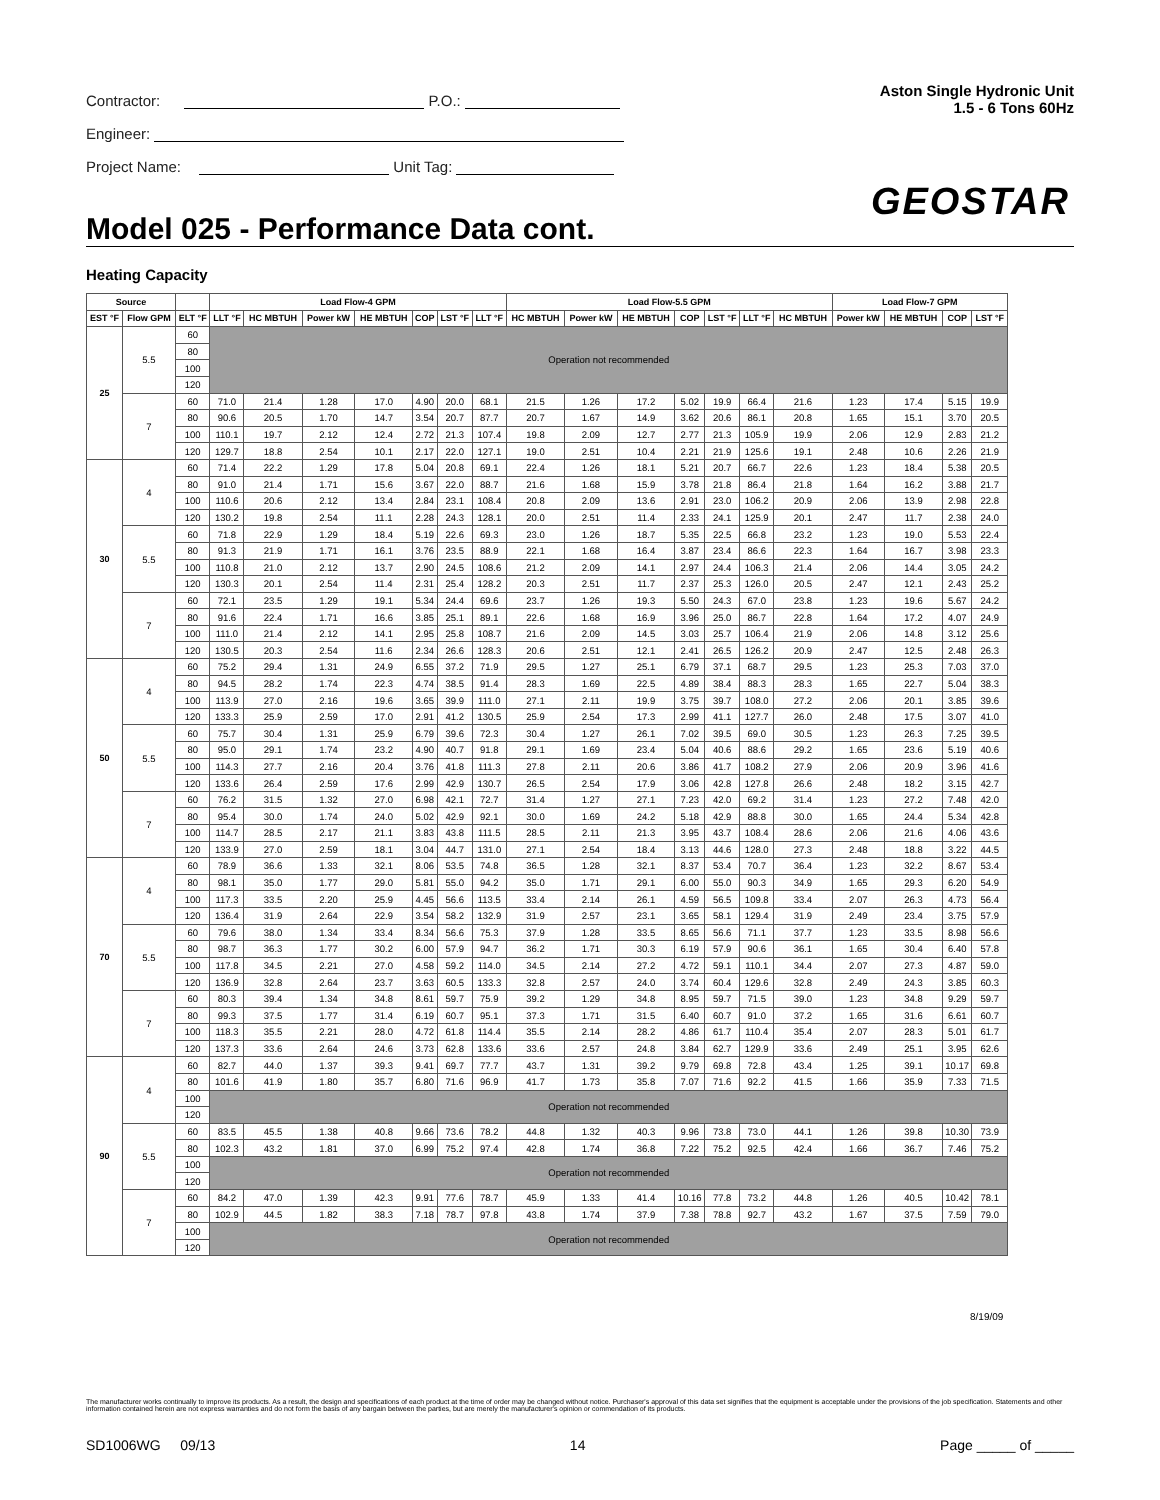Contractor: P.O.:
Engineer:
Project Name: Unit Tag:
Aston Single Hydronic Unit
1.5 - 6 Tons 60Hz
GEOSTAR
Model 025 - Performance Data cont.
Heating Capacity
| Source | | | Load Flow-4 GPM | | | | | | | Load Flow-5.5 GPM | | | | | | | Load Flow-7 GPM | | | |
| --- | --- | --- | --- | --- | --- | --- | --- | --- | --- | --- | --- | --- | --- | --- | --- | --- | --- | --- | --- | --- |
| EST °F | Flow GPM | ELT °F | LLT °F | HC MBTUH | Power kW | HE MBTUH | COP | LST °F | LLT °F | HC MBTUH | Power kW | HE MBTUH | COP | LST °F | LLT °F | HC MBTUH | Power kW | HE MBTUH | COP | LST °F |
| 25 | 5.5 | 60 | Operation not recommended | | | | | | | | | | | | | | | | | |
| | | 80 | | | | | | | | | | | | | | | | | | |
| | | 100 | | | | | | | | | | | | | | | | | | |
| | | 120 | | | | | | | | | | | | | | | | | | |
| | 7 | 60 | 71.0 | 21.4 | 1.28 | 17.0 | 4.90 | 20.0 | 68.1 | 21.5 | 1.26 | 17.2 | 5.02 | 19.9 | 66.4 | 21.6 | 1.23 | 17.4 | 5.15 | 19.9 |
| | | 80 | 90.6 | 20.5 | 1.70 | 14.7 | 3.54 | 20.7 | 87.7 | 20.7 | 1.67 | 14.9 | 3.62 | 20.6 | 86.1 | 20.8 | 1.65 | 15.1 | 3.70 | 20.5 |
| | | 100 | 110.1 | 19.7 | 2.12 | 12.4 | 2.72 | 21.3 | 107.4 | 19.8 | 2.09 | 12.7 | 2.77 | 21.3 | 105.9 | 19.9 | 2.06 | 12.9 | 2.83 | 21.2 |
| | | 120 | 129.7 | 18.8 | 2.54 | 10.1 | 2.17 | 22.0 | 127.1 | 19.0 | 2.51 | 10.4 | 2.21 | 21.9 | 125.6 | 19.1 | 2.48 | 10.6 | 2.26 | 21.9 |
| 30 | 4 | 60 | 71.4 | 22.2 | 1.29 | 17.8 | 5.04 | 20.8 | 69.1 | 22.4 | 1.26 | 18.1 | 5.21 | 20.7 | 66.7 | 22.6 | 1.23 | 18.4 | 5.38 | 20.5 |
| | | 80 | 91.0 | 21.4 | 1.71 | 15.6 | 3.67 | 22.0 | 88.7 | 21.6 | 1.68 | 15.9 | 3.78 | 21.8 | 86.4 | 21.8 | 1.64 | 16.2 | 3.88 | 21.7 |
| | | 100 | 110.6 | 20.6 | 2.12 | 13.4 | 2.84 | 23.1 | 108.4 | 20.8 | 2.09 | 13.6 | 2.91 | 23.0 | 106.2 | 20.9 | 2.06 | 13.9 | 2.98 | 22.8 |
| | | 120 | 130.2 | 19.8 | 2.54 | 11.1 | 2.28 | 24.3 | 128.1 | 20.0 | 2.51 | 11.4 | 2.33 | 24.1 | 125.9 | 20.1 | 2.47 | 11.7 | 2.38 | 24.0 |
| | 5.5 | 60 | 71.8 | 22.9 | 1.29 | 18.4 | 5.19 | 22.6 | 69.3 | 23.0 | 1.26 | 18.7 | 5.35 | 22.5 | 66.8 | 23.2 | 1.23 | 19.0 | 5.53 | 22.4 |
| | | 80 | 91.3 | 21.9 | 1.71 | 16.1 | 3.76 | 23.5 | 88.9 | 22.1 | 1.68 | 16.4 | 3.87 | 23.4 | 86.6 | 22.3 | 1.64 | 16.7 | 3.98 | 23.3 |
| | | 100 | 110.8 | 21.0 | 2.12 | 13.7 | 2.90 | 24.5 | 108.6 | 21.2 | 2.09 | 14.1 | 2.97 | 24.4 | 106.3 | 21.4 | 2.06 | 14.4 | 3.05 | 24.2 |
| | | 120 | 130.3 | 20.1 | 2.54 | 11.4 | 2.31 | 25.4 | 128.2 | 20.3 | 2.51 | 11.7 | 2.37 | 25.3 | 126.0 | 20.5 | 2.47 | 12.1 | 2.43 | 25.2 |
| | 7 | 60 | 72.1 | 23.5 | 1.29 | 19.1 | 5.34 | 24.4 | 69.6 | 23.7 | 1.26 | 19.3 | 5.50 | 24.3 | 67.0 | 23.8 | 1.23 | 19.6 | 5.67 | 24.2 |
| | | 80 | 91.6 | 22.4 | 1.71 | 16.6 | 3.85 | 25.1 | 89.1 | 22.6 | 1.68 | 16.9 | 3.96 | 25.0 | 86.7 | 22.8 | 1.64 | 17.2 | 4.07 | 24.9 |
| | | 100 | 111.0 | 21.4 | 2.12 | 14.1 | 2.95 | 25.8 | 108.7 | 21.6 | 2.09 | 14.5 | 3.03 | 25.7 | 106.4 | 21.9 | 2.06 | 14.8 | 3.12 | 25.6 |
| | | 120 | 130.5 | 20.3 | 2.54 | 11.6 | 2.34 | 26.6 | 128.3 | 20.6 | 2.51 | 12.1 | 2.41 | 26.5 | 126.2 | 20.9 | 2.47 | 12.5 | 2.48 | 26.3 |
| 50 | 4 | 60 | 75.2 | 29.4 | 1.31 | 24.9 | 6.55 | 37.2 | 71.9 | 29.5 | 1.27 | 25.1 | 6.79 | 37.1 | 68.7 | 29.5 | 1.23 | 25.3 | 7.03 | 37.0 |
| | | 80 | 94.5 | 28.2 | 1.74 | 22.3 | 4.74 | 38.5 | 91.4 | 28.3 | 1.69 | 22.5 | 4.89 | 38.4 | 88.3 | 28.3 | 1.65 | 22.7 | 5.04 | 38.3 |
| | | 100 | 113.9 | 27.0 | 2.16 | 19.6 | 3.65 | 39.9 | 111.0 | 27.1 | 2.11 | 19.9 | 3.75 | 39.7 | 108.0 | 27.2 | 2.06 | 20.1 | 3.85 | 39.6 |
| | | 120 | 133.3 | 25.9 | 2.59 | 17.0 | 2.91 | 41.2 | 130.5 | 25.9 | 2.54 | 17.3 | 2.99 | 41.1 | 127.7 | 26.0 | 2.48 | 17.5 | 3.07 | 41.0 |
| | 5.5 | 60 | 75.7 | 30.4 | 1.31 | 25.9 | 6.79 | 39.6 | 72.3 | 30.4 | 1.27 | 26.1 | 7.02 | 39.5 | 69.0 | 30.5 | 1.23 | 26.3 | 7.25 | 39.5 |
| | | 80 | 95.0 | 29.1 | 1.74 | 23.2 | 4.90 | 40.7 | 91.8 | 29.1 | 1.69 | 23.4 | 5.04 | 40.6 | 88.6 | 29.2 | 1.65 | 23.6 | 5.19 | 40.6 |
| | | 100 | 114.3 | 27.7 | 2.16 | 20.4 | 3.76 | 41.8 | 111.3 | 27.8 | 2.11 | 20.6 | 3.86 | 41.7 | 108.2 | 27.9 | 2.06 | 20.9 | 3.96 | 41.6 |
| | | 120 | 133.6 | 26.4 | 2.59 | 17.6 | 2.99 | 42.9 | 130.7 | 26.5 | 2.54 | 17.9 | 3.06 | 42.8 | 127.8 | 26.6 | 2.48 | 18.2 | 3.15 | 42.7 |
| | 7 | 60 | 76.2 | 31.5 | 1.32 | 27.0 | 6.98 | 42.1 | 72.7 | 31.4 | 1.27 | 27.1 | 7.23 | 42.0 | 69.2 | 31.4 | 1.23 | 27.2 | 7.48 | 42.0 |
| | | 80 | 95.4 | 30.0 | 1.74 | 24.0 | 5.02 | 42.9 | 92.1 | 30.0 | 1.69 | 24.2 | 5.18 | 42.9 | 88.8 | 30.0 | 1.65 | 24.4 | 5.34 | 42.8 |
| | | 100 | 114.7 | 28.5 | 2.17 | 21.1 | 3.83 | 43.8 | 111.5 | 28.5 | 2.11 | 21.3 | 3.95 | 43.7 | 108.4 | 28.6 | 2.06 | 21.6 | 4.06 | 43.6 |
| | | 120 | 133.9 | 27.0 | 2.59 | 18.1 | 3.04 | 44.7 | 131.0 | 27.1 | 2.54 | 18.4 | 3.13 | 44.6 | 128.0 | 27.3 | 2.48 | 18.8 | 3.22 | 44.5 |
| 70 | 4 | 60 | 78.9 | 36.6 | 1.33 | 32.1 | 8.06 | 53.5 | 74.8 | 36.5 | 1.28 | 32.1 | 8.37 | 53.4 | 70.7 | 36.4 | 1.23 | 32.2 | 8.67 | 53.4 |
| | | 80 | 98.1 | 35.0 | 1.77 | 29.0 | 5.81 | 55.0 | 94.2 | 35.0 | 1.71 | 29.1 | 6.00 | 55.0 | 90.3 | 34.9 | 1.65 | 29.3 | 6.20 | 54.9 |
| | | 100 | 117.3 | 33.5 | 2.20 | 25.9 | 4.45 | 56.6 | 113.5 | 33.4 | 2.14 | 26.1 | 4.59 | 56.5 | 109.8 | 33.4 | 2.07 | 26.3 | 4.73 | 56.4 |
| | | 120 | 136.4 | 31.9 | 2.64 | 22.9 | 3.54 | 58.2 | 132.9 | 31.9 | 2.57 | 23.1 | 3.65 | 58.1 | 129.4 | 31.9 | 2.49 | 23.4 | 3.75 | 57.9 |
| | 5.5 | 60 | 79.6 | 38.0 | 1.34 | 33.4 | 8.34 | 56.6 | 75.3 | 37.9 | 1.28 | 33.5 | 8.65 | 56.6 | 71.1 | 37.7 | 1.23 | 33.5 | 8.98 | 56.6 |
| | | 80 | 98.7 | 36.3 | 1.77 | 30.2 | 6.00 | 57.9 | 94.7 | 36.2 | 1.71 | 30.3 | 6.19 | 57.9 | 90.6 | 36.1 | 1.65 | 30.4 | 6.40 | 57.8 |
| | | 100 | 117.8 | 34.5 | 2.21 | 27.0 | 4.58 | 59.2 | 114.0 | 34.5 | 2.14 | 27.2 | 4.72 | 59.1 | 110.1 | 34.4 | 2.07 | 27.3 | 4.87 | 59.0 |
| | | 120 | 136.9 | 32.8 | 2.64 | 23.7 | 3.63 | 60.5 | 133.3 | 32.8 | 2.57 | 24.0 | 3.74 | 60.4 | 129.6 | 32.8 | 2.49 | 24.3 | 3.85 | 60.3 |
| | 7 | 60 | 80.3 | 39.4 | 1.34 | 34.8 | 8.61 | 59.7 | 75.9 | 39.2 | 1.29 | 34.8 | 8.95 | 59.7 | 71.5 | 39.0 | 1.23 | 34.8 | 9.29 | 59.7 |
| | | 80 | 99.3 | 37.5 | 1.77 | 31.4 | 6.19 | 60.7 | 95.1 | 37.3 | 1.71 | 31.5 | 6.40 | 60.7 | 91.0 | 37.2 | 1.65 | 31.6 | 6.61 | 60.7 |
| | | 100 | 118.3 | 35.5 | 2.21 | 28.0 | 4.72 | 61.8 | 114.4 | 35.5 | 2.14 | 28.2 | 4.86 | 61.7 | 110.4 | 35.4 | 2.07 | 28.3 | 5.01 | 61.7 |
| | | 120 | 137.3 | 33.6 | 2.64 | 24.6 | 3.73 | 62.8 | 133.6 | 33.6 | 2.57 | 24.8 | 3.84 | 62.7 | 129.9 | 33.6 | 2.49 | 25.1 | 3.95 | 62.6 |
| 90 | 4 | 60 | 82.7 | 44.0 | 1.37 | 39.3 | 9.41 | 69.7 | 77.7 | 43.7 | 1.31 | 39.2 | 9.79 | 69.8 | 72.8 | 43.4 | 1.25 | 39.1 | 10.17 | 69.8 |
| | | 80 | 101.6 | 41.9 | 1.80 | 35.7 | 6.80 | 71.6 | 96.9 | 41.7 | 1.73 | 35.8 | 7.07 | 71.6 | 92.2 | 41.5 | 1.66 | 35.9 | 7.33 | 71.5 |
| | | 100 | Operation not recommended | | | | | | | | | | | | | | | | | |
| | | 120 | | | | | | | | | | | | | | | | | | |
| | 5.5 | 60 | 83.5 | 45.5 | 1.38 | 40.8 | 9.66 | 73.6 | 78.2 | 44.8 | 1.32 | 40.3 | 9.96 | 73.8 | 73.0 | 44.1 | 1.26 | 39.8 | 10.30 | 73.9 |
| | | 80 | 102.3 | 43.2 | 1.81 | 37.0 | 6.99 | 75.2 | 97.4 | 42.8 | 1.74 | 36.8 | 7.22 | 75.2 | 92.5 | 42.4 | 1.66 | 36.7 | 7.46 | 75.2 |
| | | 100 | Operation not recommended | | | | | | | | | | | | | | | | | |
| | | 120 | | | | | | | | | | | | | | | | | | |
| | 7 | 60 | 84.2 | 47.0 | 1.39 | 42.3 | 9.91 | 77.6 | 78.7 | 45.9 | 1.33 | 41.4 | 10.16 | 77.8 | 73.2 | 44.8 | 1.26 | 40.5 | 10.42 | 78.1 |
| | | 80 | 102.9 | 44.5 | 1.82 | 38.3 | 7.18 | 78.7 | 97.8 | 43.8 | 1.74 | 37.9 | 7.38 | 78.8 | 92.7 | 43.2 | 1.67 | 37.5 | 7.59 | 79.0 |
| | | 100 | Operation not recommended | | | | | | | | | | | | | | | | | |
| | | 120 | | | | | | | | | | | | | | | | | | |
8/19/09
The manufacturer works continually to improve its products. As a result, the design and specifications of each product at the time of order may be changed without notice. Purchaser's approval of this data set signifies that the equipment is acceptable under the provisions of the job specification. Statements and other information contained herein are not express warranties and do not form the basis of any bargain between the parties, but are merely the manufacturer's opinion or commendation of its products.
SD1006WG 09/13 14 Page _____ of _____